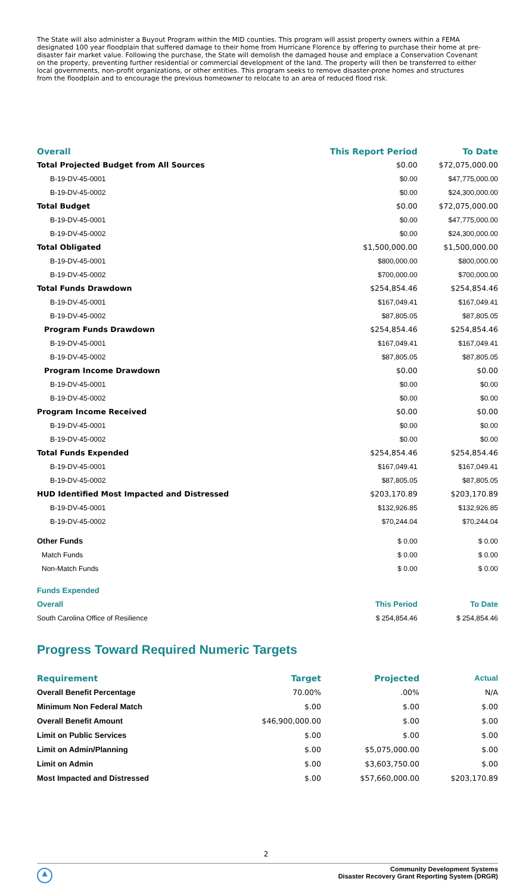The State will also administer a Buyout Program within the MID counties. This program will assist property owners within a FEMA designated 100 year floodplain that suffered damage to their home from Hurricane Florence by offering to purchase their home at pre-disaster fair market value. Following the purchase, the State will demolish the damaged house and emplace a Conservation Covenant on the property, preventing further residential or commercial development of the land. The property will then be transferred to either local governments, non-profit organizations, or other entities. This program seeks to remove disaster-prone homes and structures from the floodplain and to encourage the previous homeowner to relocate to an area of reduced flood risk.
| Overall | This Report Period | To Date |
| --- | --- | --- |
| Total Projected Budget from All Sources | $0.00 | $72,075,000.00 |
| B-19-DV-45-0001 | $0.00 | $47,775,000.00 |
| B-19-DV-45-0002 | $0.00 | $24,300,000.00 |
| Total Budget | $0.00 | $72,075,000.00 |
| B-19-DV-45-0001 | $0.00 | $47,775,000.00 |
| B-19-DV-45-0002 | $0.00 | $24,300,000.00 |
| Total Obligated | $1,500,000.00 | $1,500,000.00 |
| B-19-DV-45-0001 | $800,000.00 | $800,000.00 |
| B-19-DV-45-0002 | $700,000.00 | $700,000.00 |
| Total Funds Drawdown | $254,854.46 | $254,854.46 |
| B-19-DV-45-0001 | $167,049.41 | $167,049.41 |
| B-19-DV-45-0002 | $87,805.05 | $87,805.05 |
| Program Funds Drawdown | $254,854.46 | $254,854.46 |
| B-19-DV-45-0001 | $167,049.41 | $167,049.41 |
| B-19-DV-45-0002 | $87,805.05 | $87,805.05 |
| Program Income Drawdown | $0.00 | $0.00 |
| B-19-DV-45-0001 | $0.00 | $0.00 |
| B-19-DV-45-0002 | $0.00 | $0.00 |
| Program Income Received | $0.00 | $0.00 |
| B-19-DV-45-0001 | $0.00 | $0.00 |
| B-19-DV-45-0002 | $0.00 | $0.00 |
| Total Funds Expended | $254,854.46 | $254,854.46 |
| B-19-DV-45-0001 | $167,049.41 | $167,049.41 |
| B-19-DV-45-0002 | $87,805.05 | $87,805.05 |
| HUD Identified Most Impacted and Distressed | $203,170.89 | $203,170.89 |
| B-19-DV-45-0001 | $132,926.85 | $132,926.85 |
| B-19-DV-45-0002 | $70,244.04 | $70,244.04 |
| Other Funds | $ 0.00 | $ 0.00 |
| Match Funds | $ 0.00 | $ 0.00 |
| Non-Match Funds | $ 0.00 | $ 0.00 |
| Funds Expended | | |
| Overall | This Period | To Date |
| South Carolina Office of Resilience | $ 254,854.46 | $ 254,854.46 |
Progress Toward Required Numeric Targets
| Requirement | Target | Projected | Actual |
| --- | --- | --- | --- |
| Overall Benefit Percentage | 70.00% | .00% | N/A |
| Minimum Non Federal Match | $.00 | $.00 | $.00 |
| Overall Benefit Amount | $46,900,000.00 | $.00 | $.00 |
| Limit on Public Services | $.00 | $.00 | $.00 |
| Limit on Admin/Planning | $.00 | $5,075,000.00 | $.00 |
| Limit on Admin | $.00 | $3,603,750.00 | $.00 |
| Most Impacted and Distressed | $.00 | $57,660,000.00 | $203,170.89 |
2
▲
Community Development Systems
Disaster Recovery Grant Reporting System (DRGR)